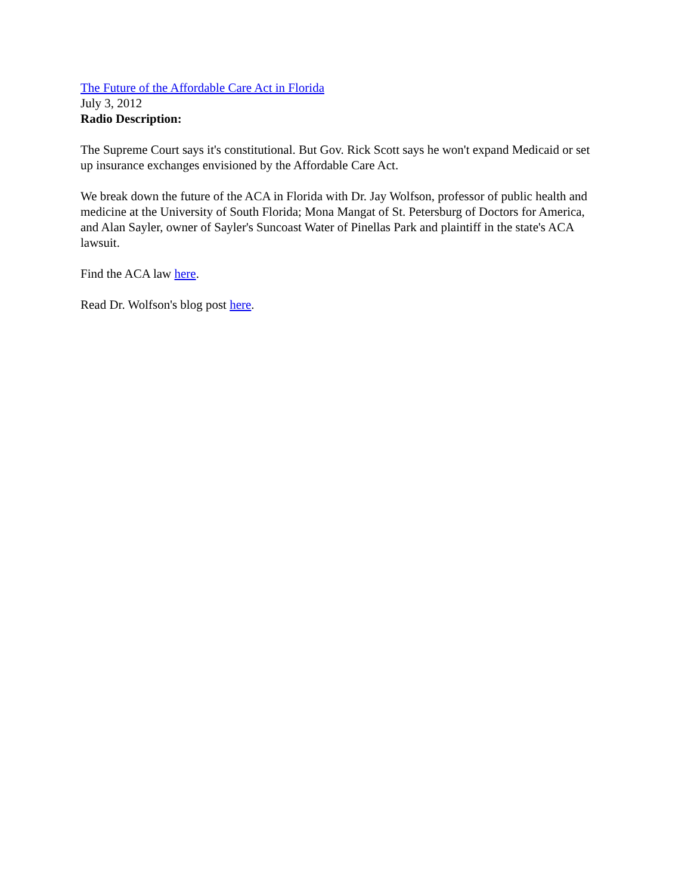The Future of the Affordable Care Act in Florida
July 3, 2012
Radio Description:
The Supreme Court says it's constitutional. But Gov. Rick Scott says he won't expand Medicaid or set up insurance exchanges envisioned by the Affordable Care Act.
We break down the future of the ACA in Florida with Dr. Jay Wolfson, professor of public health and medicine at the University of South Florida; Mona Mangat of St. Petersburg of Doctors for America, and Alan Sayler, owner of Sayler's Suncoast Water of Pinellas Park and plaintiff in the state's ACA lawsuit.
Find the ACA law here.
Read Dr. Wolfson's blog post here.